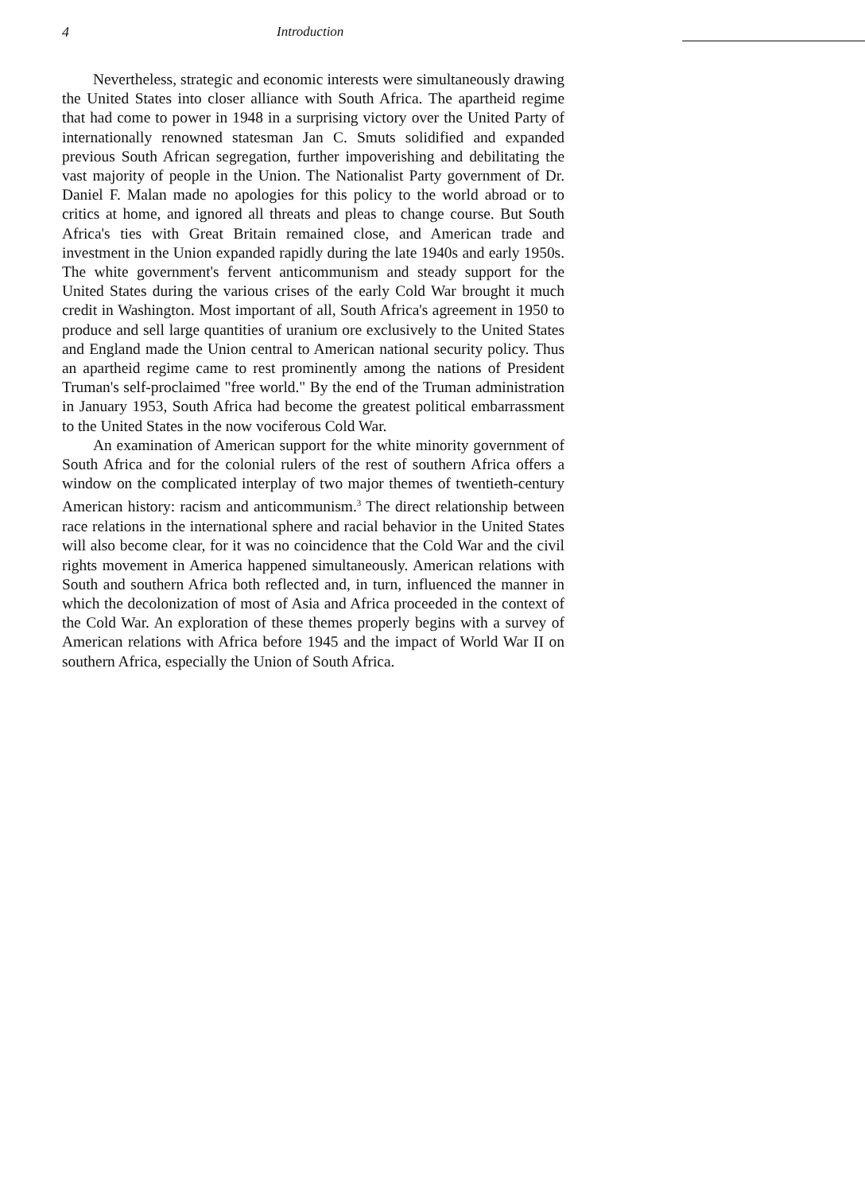4 Introduction
Nevertheless, strategic and economic interests were simultaneously drawing the United States into closer alliance with South Africa. The apartheid regime that had come to power in 1948 in a surprising victory over the United Party of internationally renowned statesman Jan C. Smuts solidified and expanded previous South African segregation, further impoverishing and debilitating the vast majority of people in the Union. The Nationalist Party government of Dr. Daniel F. Malan made no apologies for this policy to the world abroad or to critics at home, and ignored all threats and pleas to change course. But South Africa's ties with Great Britain remained close, and American trade and investment in the Union expanded rapidly during the late 1940s and early 1950s. The white government's fervent anticommunism and steady support for the United States during the various crises of the early Cold War brought it much credit in Washington. Most important of all, South Africa's agreement in 1950 to produce and sell large quantities of uranium ore exclusively to the United States and England made the Union central to American national security policy. Thus an apartheid regime came to rest prominently among the nations of President Truman's self-proclaimed "free world." By the end of the Truman administration in January 1953, South Africa had become the greatest political embarrassment to the United States in the now vociferous Cold War.
An examination of American support for the white minority government of South Africa and for the colonial rulers of the rest of southern Africa offers a window on the complicated interplay of two major themes of twentieth-century American history: racism and anticommunism.<sup>3</sup> The direct relationship between race relations in the international sphere and racial behavior in the United States will also become clear, for it was no coincidence that the Cold War and the civil rights movement in America happened simultaneously. American relations with South and southern Africa both reflected and, in turn, influenced the manner in which the decolonization of most of Asia and Africa proceeded in the context of the Cold War. An exploration of these themes properly begins with a survey of American relations with Africa before 1945 and the impact of World War II on southern Africa, especially the Union of South Africa.